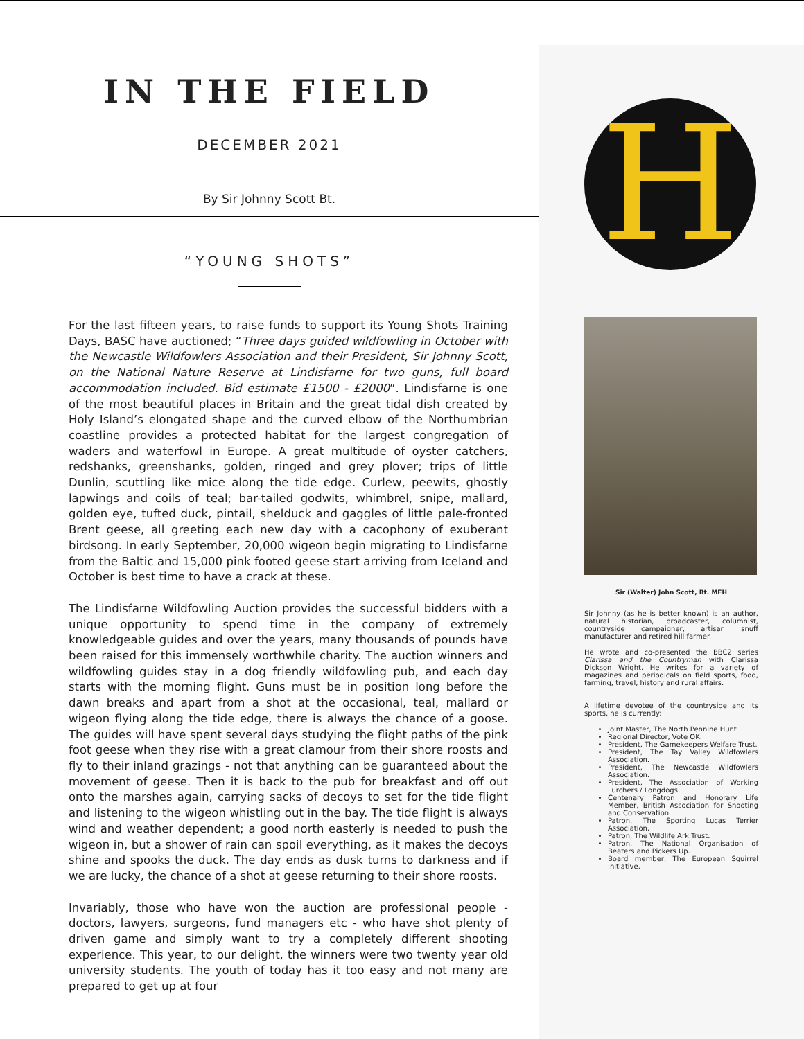IN THE FIELD
DECEMBER 2021
By Sir Johnny Scott Bt.
“YOUNG SHOTS”
For the last fifteen years, to raise funds to support its Young Shots Training Days, BASC have auctioned; “Three days guided wildfowling in October with the Newcastle Wildfowlers Association and their President, Sir Johnny Scott, on the National Nature Reserve at Lindisfarne for two guns, full board accommodation included. Bid estimate £1500 - £2000”. Lindisfarne is one of the most beautiful places in Britain and the great tidal dish created by Holy Island’s elongated shape and the curved elbow of the Northumbrian coastline provides a protected habitat for the largest congregation of waders and waterfowl in Europe. A great multitude of oyster catchers, redshanks, greenshanks, golden, ringed and grey plover; trips of little Dunlin, scuttling like mice along the tide edge. Curlew, peewits, ghostly lapwings and coils of teal; bar-tailed godwits, whimbrel, snipe, mallard, golden eye, tufted duck, pintail, shelduck and gaggles of little pale-fronted Brent geese, all greeting each new day with a cacophony of exuberant birdsong. In early September, 20,000 wigeon begin migrating to Lindisfarne from the Baltic and 15,000 pink footed geese start arriving from Iceland and October is best time to have a crack at these.
The Lindisfarne Wildfowling Auction provides the successful bidders with a unique opportunity to spend time in the company of extremely knowledgeable guides and over the years, many thousands of pounds have been raised for this immensely worthwhile charity. The auction winners and wildfowling guides stay in a dog friendly wildfowling pub, and each day starts with the morning flight. Guns must be in position long before the dawn breaks and apart from a shot at the occasional, teal, mallard or wigeon flying along the tide edge, there is always the chance of a goose. The guides will have spent several days studying the flight paths of the pink foot geese when they rise with a great clamour from their shore roosts and fly to their inland grazings - not that anything can be guaranteed about the movement of geese. Then it is back to the pub for breakfast and off out onto the marshes again, carrying sacks of decoys to set for the tide flight and listening to the wigeon whistling out in the bay. The tide flight is always wind and weather dependent; a good north easterly is needed to push the wigeon in, but a shower of rain can spoil everything, as it makes the decoys shine and spooks the duck. The day ends as dusk turns to darkness and if we are lucky, the chance of a shot at geese returning to their shore roosts.
Invariably, those who have won the auction are professional people - doctors, lawyers, surgeons, fund managers etc - who have shot plenty of driven game and simply want to try a completely different shooting experience. This year, to our delight, the winners were two twenty year old university students. The youth of today has it too easy and not many are prepared to get up at four
H
Sir (Walter) John Scott, Bt. MFH
Sir Johnny (as he is better known) is an author, natural historian, broadcaster, columnist, countryside campaigner, artisan snuff manufacturer and retired hill farmer.
He wrote and co-presented the BBC2 series Clarissa and the Countryman with Clarissa Dickson Wright. He writes for a variety of magazines and periodicals on field sports, food, farming, travel, history and rural affairs.
A lifetime devotee of the countryside and its sports, he is currently:
Joint Master, The North Pennine Hunt
Regional Director, Vote OK.
President, The Gamekeepers Welfare Trust.
President, The Tay Valley Wildfowlers Association.
President, The Newcastle Wildfowlers Association.
President, The Association of Working Lurchers / Longdogs.
Centenary Patron and Honorary Life Member, British Association for Shooting and Conservation.
Patron, The Sporting Lucas Terrier Association.
Patron, The Wildlife Ark Trust.
Patron, The National Organisation of Beaters and Pickers Up.
Board member, The European Squirrel Initiative.